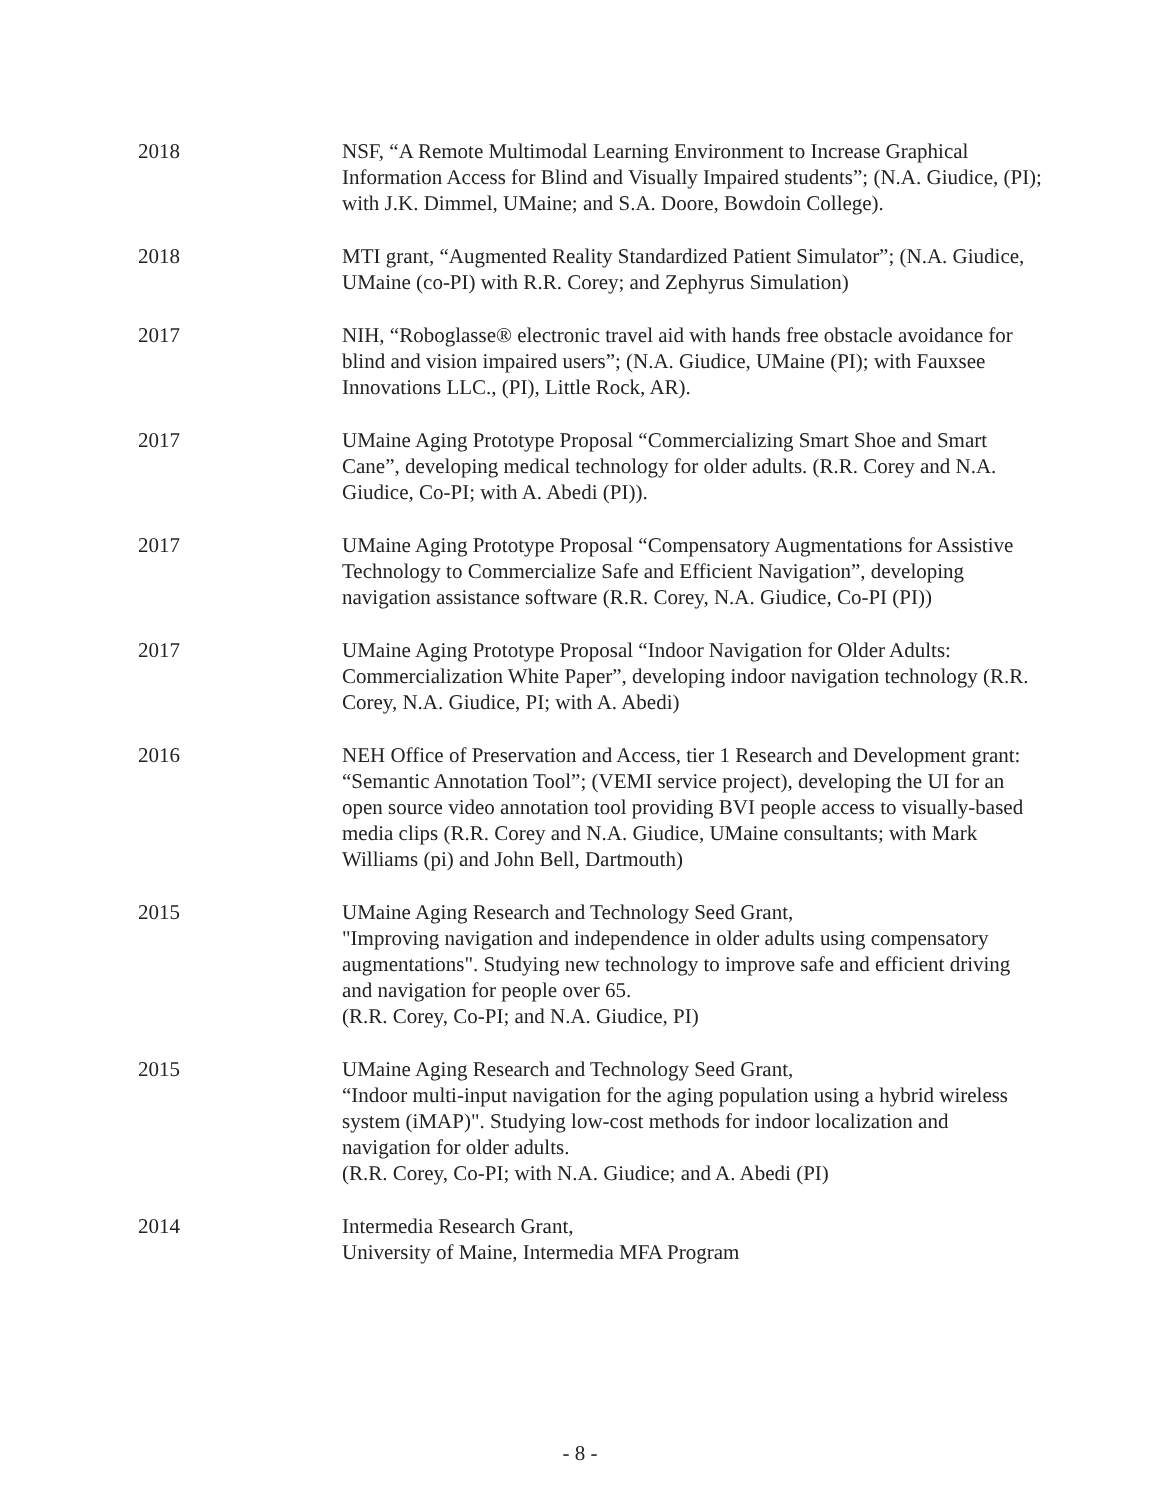2018 NSF, “A Remote Multimodal Learning Environment to Increase Graphical Information Access for Blind and Visually Impaired students”; (N.A. Giudice, (PI); with J.K. Dimmel, UMaine; and S.A. Doore, Bowdoin College).
2018 MTI grant, “Augmented Reality Standardized Patient Simulator”; (N.A. Giudice, UMaine (co-PI) with R.R. Corey; and Zephyrus Simulation)
2017 NIH, “Roboglasse® electronic travel aid with hands free obstacle avoidance for blind and vision impaired users”; (N.A. Giudice, UMaine (PI); with Fauxsee Innovations LLC., (PI), Little Rock, AR).
2017 UMaine Aging Prototype Proposal “Commercializing Smart Shoe and Smart Cane”, developing medical technology for older adults. (R.R. Corey and N.A. Giudice, Co-PI; with A. Abedi (PI)).
2017 UMaine Aging Prototype Proposal “Compensatory Augmentations for Assistive Technology to Commercialize Safe and Efficient Navigation”, developing navigation assistance software (R.R. Corey, N.A. Giudice, Co-PI (PI))
2017 UMaine Aging Prototype Proposal “Indoor Navigation for Older Adults: Commercialization White Paper”, developing indoor navigation technology (R.R. Corey, N.A. Giudice, PI; with A. Abedi)
2016 NEH Office of Preservation and Access, tier 1 Research and Development grant: “Semantic Annotation Tool”; (VEMI service project), developing the UI for an open source video annotation tool providing BVI people access to visually-based media clips (R.R. Corey and N.A. Giudice, UMaine consultants; with Mark Williams (pi) and John Bell, Dartmouth)
2015 UMaine Aging Research and Technology Seed Grant,
"Improving navigation and independence in older adults using compensatory augmentations". Studying new technology to improve safe and efficient driving and navigation for people over 65.
(R.R. Corey, Co-PI; and N.A. Giudice, PI)
2015 UMaine Aging Research and Technology Seed Grant,
“Indoor multi-input navigation for the aging population using a hybrid wireless system (iMAP)". Studying low-cost methods for indoor localization and navigation for older adults.
(R.R. Corey, Co-PI; with N.A. Giudice; and A. Abedi (PI)
2014 Intermedia Research Grant,
University of Maine, Intermedia MFA Program
- 8 -